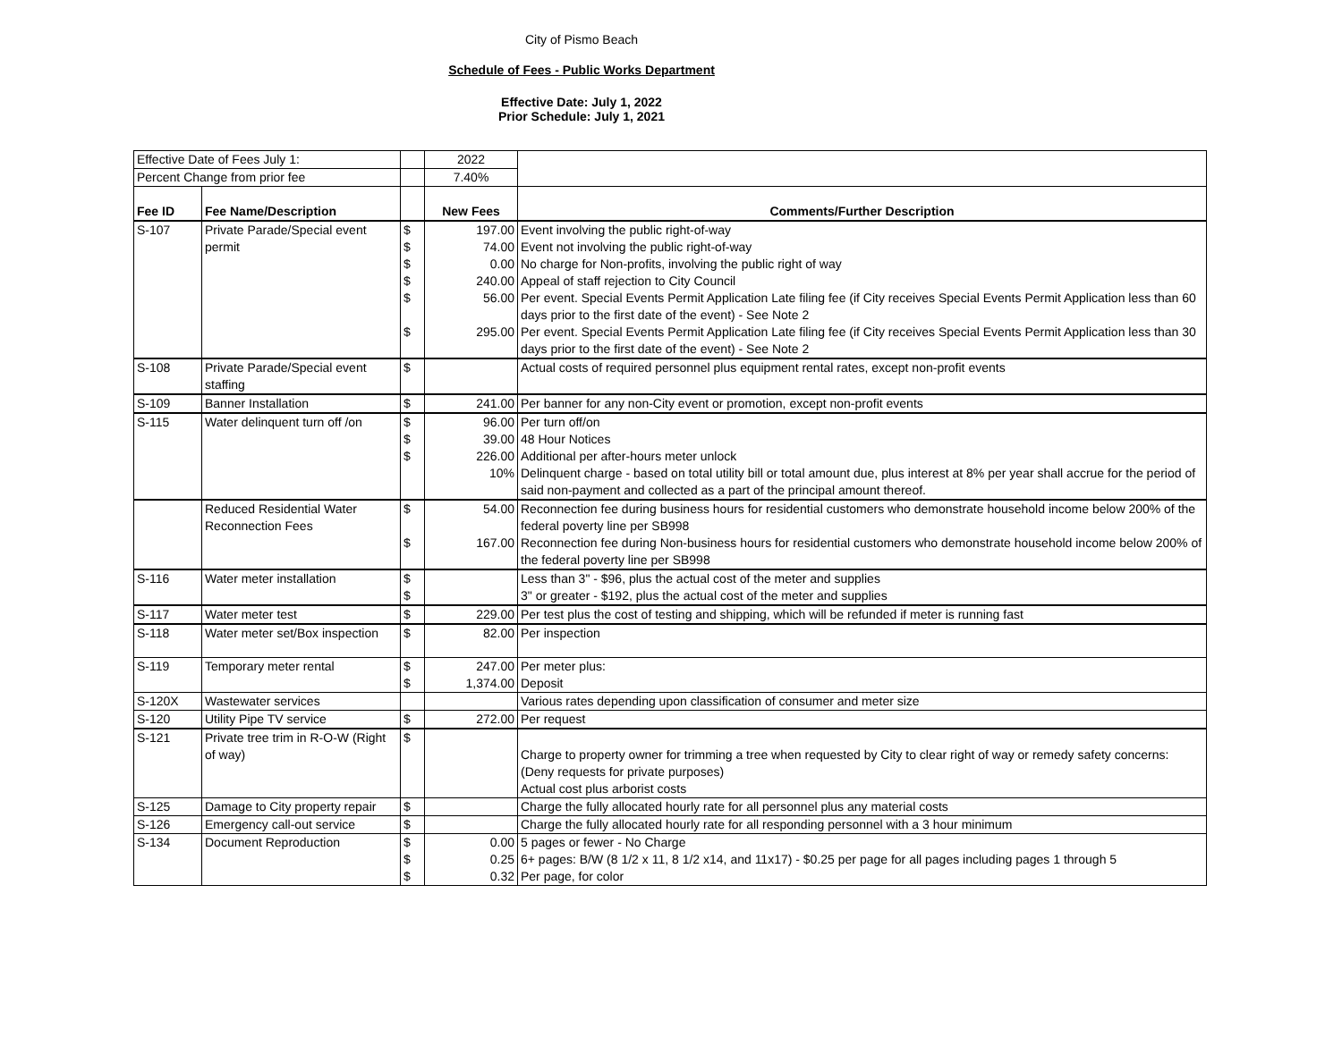City of Pismo Beach
Schedule of Fees - Public Works Department
Effective Date: July 1, 2022
Prior Schedule: July 1, 2021
| Effective Date of Fees July 1: | | | 2022 | |
| Percent Change from prior fee | | | 7.40% | |
| Fee ID | Fee Name/Description | | New Fees | Comments/Further Description |
| S-107 | Private Parade/Special event permit | $ $ $ $ $ $ | 197.00 74.00 0.00 240.00 56.00 295.00 | Event involving the public right-of-way Event not involving the public right-of-way No charge for Non-profits, involving the public right of way Appeal of staff rejection to City Council Per event. Special Events Permit Application Late filing fee (if City receives Special Events Permit Application less than 60 days prior to the first date of the event) - See Note 2 Per event. Special Events Permit Application Late filing fee (if City receives Special Events Permit Application less than 30 days prior to the first date of the event) - See Note 2 |
| S-108 | Private Parade/Special event staffing | $ | | Actual costs of required personnel plus equipment rental rates, except non-profit events |
| S-109 | Banner Installation | $ | 241.00 | Per banner for any non-City event or promotion, except non-profit events |
| S-115 | Water delinquent turn off /on | $ $ $ | 96.00 39.00 226.00 10% | Per turn off/on 48 Hour Notices Additional per after-hours meter unlock Delinquent charge - based on total utility bill or total amount due, plus interest at 8% per year shall accrue for the period of said non-payment and collected as a part of the principal amount thereof. |
| | Reduced Residential Water Reconnection Fees | $ $ | 54.00 167.00 | Reconnection fee during business hours for residential customers who demonstrate household income below 200% of the federal poverty line per SB998 Reconnection fee during Non-business hours for residential customers who demonstrate household income below 200% of the federal poverty line per SB998 |
| S-116 | Water meter installation | $ $ | | Less than 3" - $96, plus the actual cost of the meter and supplies 3" or greater - $192, plus the actual cost of the meter and supplies |
| S-117 | Water meter test | $ | 229.00 | Per test plus the cost of testing and shipping, which will be refunded if meter is running fast |
| S-118 | Water meter set/Box inspection | $ | 82.00 | Per inspection |
| S-119 | Temporary meter rental | $ $ | 247.00 1,374.00 | Per meter plus: Deposit |
| S-120X | Wastewater services | | | Various rates depending upon classification of consumer and meter size |
| S-120 | Utility Pipe TV service | $ | 272.00 | Per request |
| S-121 | Private tree trim in R-O-W (Right of way) | $ | | Charge to property owner for trimming a tree when requested by City to clear right of way or remedy safety concerns: (Deny requests for private purposes) Actual cost plus arborist costs |
| S-125 | Damage to City property repair | $ | | Charge the fully allocated hourly rate for all personnel plus any material costs |
| S-126 | Emergency call-out service | $ | | Charge the fully allocated hourly rate for all responding personnel with a 3 hour minimum |
| S-134 | Document Reproduction | $ $ $ | 0.00 0.25 0.32 | 5 pages or fewer - No Charge 6+ pages: B/W (8 1/2 x 11, 8 1/2 x14, and 11x17) - $0.25 per page for all pages including pages 1 through 5 Per page, for color |